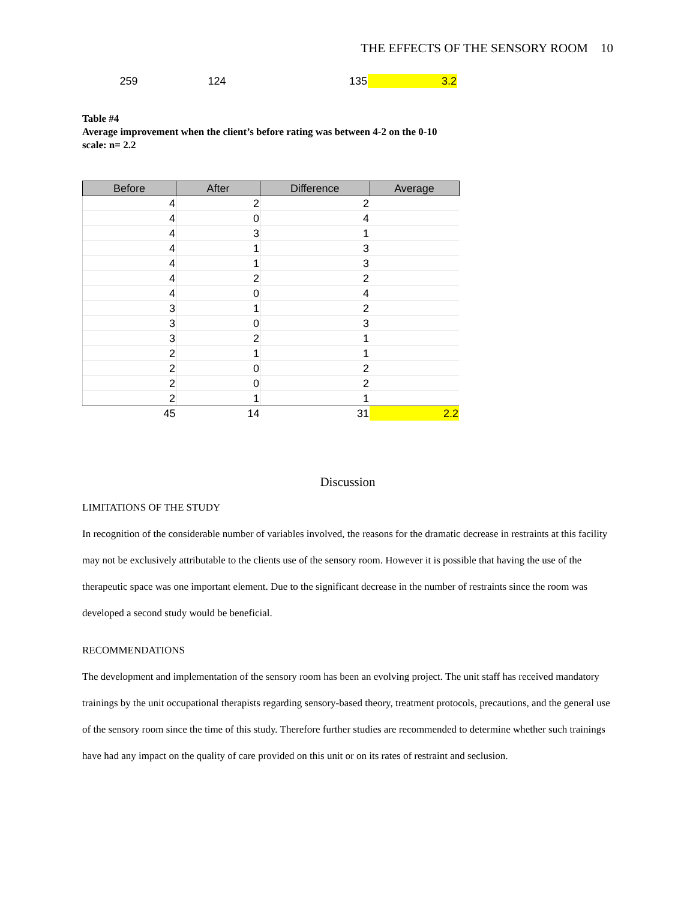THE EFFECTS OF THE SENSORY ROOM 10
| 259 | 124 | 135 | 3.2 |
Table #4
Average improvement when the client’s before rating was between 4-2 on the 0-10 scale: n= 2.2
| Before | After | Difference | Average |
| --- | --- | --- | --- |
| 4 | 2 | 2 | |
| 4 | 0 | 4 | |
| 4 | 3 | 1 | |
| 4 | 1 | 3 | |
| 4 | 1 | 3 | |
| 4 | 2 | 2 | |
| 4 | 0 | 4 | |
| 3 | 1 | 2 | |
| 3 | 0 | 3 | |
| 3 | 2 | 1 | |
| 2 | 1 | 1 | |
| 2 | 0 | 2 | |
| 2 | 0 | 2 | |
| 2 | 1 | 1 | |
| 45 | 14 | 31 | 2.2 |
Discussion
LIMITATIONS OF THE STUDY
In recognition of the considerable number of variables involved, the reasons for the dramatic decrease in restraints at this facility may not be exclusively attributable to the clients use of the sensory room. However it is possible that having the use of the therapeutic space was one important element. Due to the significant decrease in the number of restraints since the room was developed a second study would be beneficial.
RECOMMENDATIONS
The development and implementation of the sensory room has been an evolving project. The unit staff has received mandatory trainings by the unit occupational therapists regarding sensory-based theory, treatment protocols, precautions, and the general use of the sensory room since the time of this study. Therefore further studies are recommended to determine whether such trainings have had any impact on the quality of care provided on this unit or on its rates of restraint and seclusion.